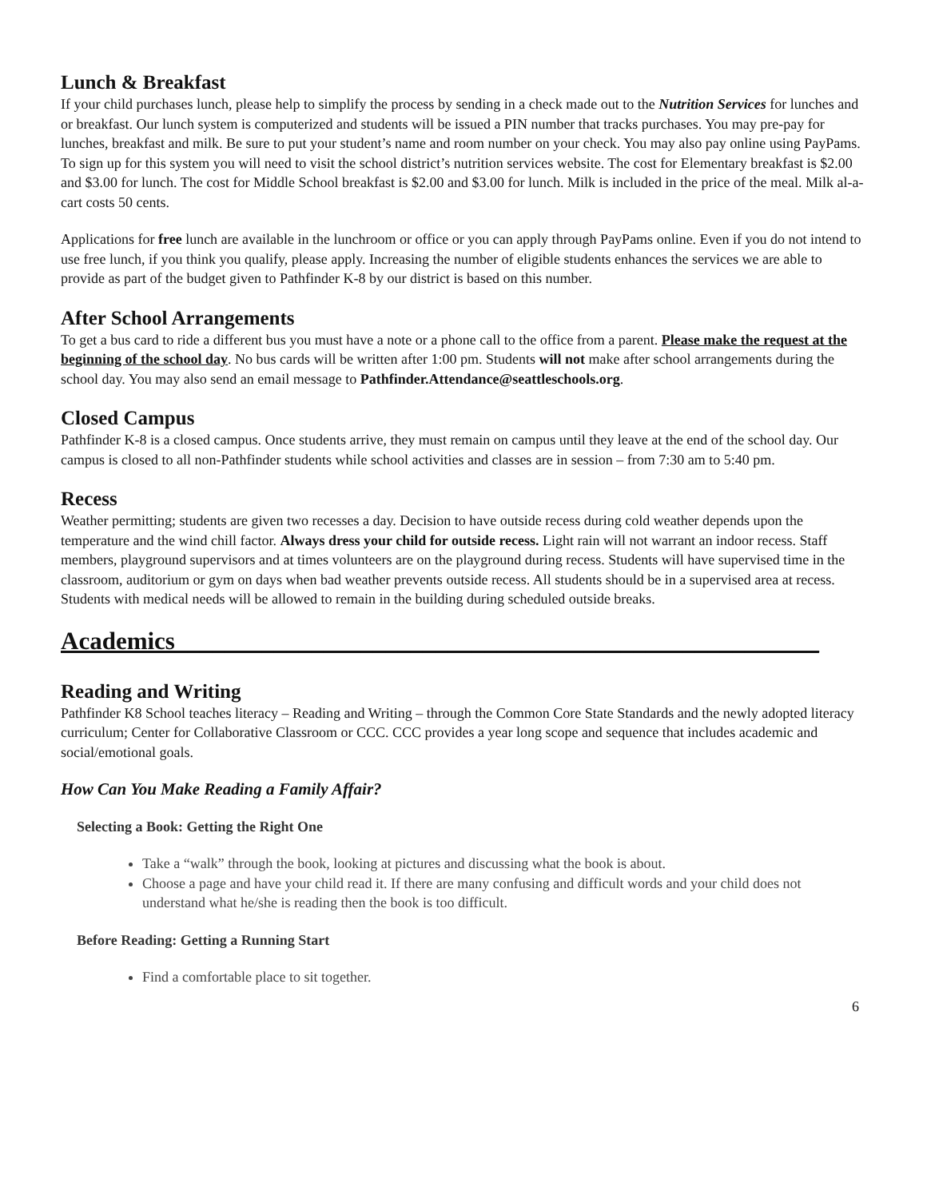Lunch & Breakfast
If your child purchases lunch, please help to simplify the process by sending in a check made out to the Nutrition Services for lunches and or breakfast. Our lunch system is computerized and students will be issued a PIN number that tracks purchases. You may pre-pay for lunches, breakfast and milk. Be sure to put your student’s name and room number on your check. You may also pay online using PayPams. To sign up for this system you will need to visit the school district’s nutrition services website. The cost for Elementary breakfast is $2.00 and $3.00 for lunch. The cost for Middle School breakfast is $2.00 and $3.00 for lunch. Milk is included in the price of the meal. Milk al-a-cart costs 50 cents.
Applications for free lunch are available in the lunchroom or office or you can apply through PayPams online. Even if you do not intend to use free lunch, if you think you qualify, please apply. Increasing the number of eligible students enhances the services we are able to provide as part of the budget given to Pathfinder K-8 by our district is based on this number.
After School Arrangements
To get a bus card to ride a different bus you must have a note or a phone call to the office from a parent. Please make the request at the beginning of the school day. No bus cards will be written after 1:00 pm. Students will not make after school arrangements during the school day. You may also send an email message to Pathfinder.Attendance@seattleschools.org.
Closed Campus
Pathfinder K-8 is a closed campus. Once students arrive, they must remain on campus until they leave at the end of the school day. Our campus is closed to all non-Pathfinder students while school activities and classes are in session – from 7:30 am to 5:40 pm.
Recess
Weather permitting; students are given two recesses a day. Decision to have outside recess during cold weather depends upon the temperature and the wind chill factor. Always dress your child for outside recess. Light rain will not warrant an indoor recess. Staff members, playground supervisors and at times volunteers are on the playground during recess. Students will have supervised time in the classroom, auditorium or gym on days when bad weather prevents outside recess. All students should be in a supervised area at recess. Students with medical needs will be allowed to remain in the building during scheduled outside breaks.
Academics____________________________________________________
Reading and Writing
Pathfinder K8 School teaches literacy – Reading and Writing – through the Common Core State Standards and the newly adopted literacy curriculum; Center for Collaborative Classroom or CCC. CCC provides a year long scope and sequence that includes academic and social/emotional goals.
How Can You Make Reading a Family Affair?
Selecting a Book: Getting the Right One
Take a “walk” through the book, looking at pictures and discussing what the book is about.
Choose a page and have your child read it. If there are many confusing and difficult words and your child does not understand what he/she is reading then the book is too difficult.
Before Reading: Getting a Running Start
Find a comfortable place to sit together.
6